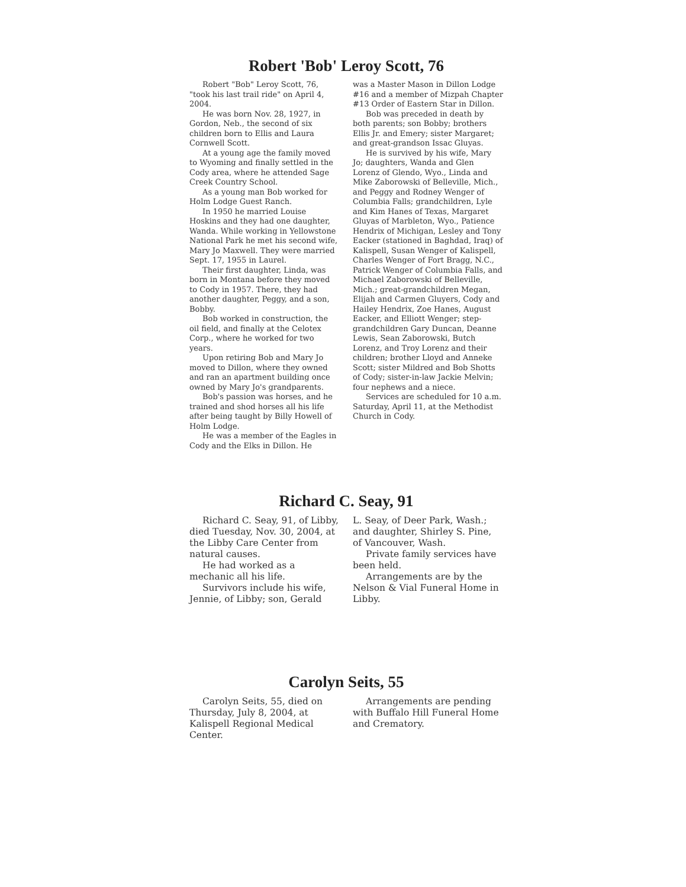Robert 'Bob' Leroy Scott, 76
Robert "Bob" Leroy Scott, 76, "took his last trail ride" on April 4, 2004.
He was born Nov. 28, 1927, in Gordon, Neb., the second of six children born to Ellis and Laura Cornwell Scott.
At a young age the family moved to Wyoming and finally settled in the Cody area, where he attended Sage Creek Country School.
As a young man Bob worked for Holm Lodge Guest Ranch.
In 1950 he married Louise Hoskins and they had one daughter, Wanda. While working in Yellowstone National Park he met his second wife, Mary Jo Maxwell. They were married Sept. 17, 1955 in Laurel.
Their first daughter, Linda, was born in Montana before they moved to Cody in 1957. There, they had another daughter, Peggy, and a son, Bobby.
Bob worked in construction, the oil field, and finally at the Celotex Corp., where he worked for two years.
Upon retiring Bob and Mary Jo moved to Dillon, where they owned and ran an apartment building once owned by Mary Jo's grandparents.
Bob's passion was horses, and he trained and shod horses all his life after being taught by Billy Howell of Holm Lodge.
He was a member of the Eagles in Cody and the Elks in Dillon. He
was a Master Mason in Dillon Lodge #16 and a member of Mizpah Chapter #13 Order of Eastern Star in Dillon.
Bob was preceded in death by both parents; son Bobby; brothers Ellis Jr. and Emery; sister Margaret; and great-grandson Issac Gluyas.
He is survived by his wife, Mary Jo; daughters, Wanda and Glen Lorenz of Glendo, Wyo., Linda and Mike Zaborowski of Belleville, Mich., and Peggy and Rodney Wenger of Columbia Falls; grandchildren, Lyle and Kim Hanes of Texas, Margaret Gluyas of Marbleton, Wyo., Patience Hendrix of Michigan, Lesley and Tony Eacker (stationed in Baghdad, Iraq) of Kalispell, Susan Wenger of Kalispell, Charles Wenger of Fort Bragg, N.C., Patrick Wenger of Columbia Falls, and Michael Zaborowski of Belleville, Mich.; great-grandchildren Megan, Elijah and Carmen Gluyers, Cody and Hailey Hendrix, Zoe Hanes, August Eacker, and Elliott Wenger; step-grandchildren Gary Duncan, Deanne Lewis, Sean Zaborowski, Butch Lorenz, and Troy Lorenz and their children; brother Lloyd and Anneke Scott; sister Mildred and Bob Shotts of Cody; sister-in-law Jackie Melvin; four nephews and a niece.
Services are scheduled for 10 a.m. Saturday, April 11, at the Methodist Church in Cody.
Richard C. Seay, 91
Richard C. Seay, 91, of Libby, died Tuesday, Nov. 30, 2004, at the Libby Care Center from natural causes.
He had worked as a mechanic all his life.
Survivors include his wife, Jennie, of Libby; son, Gerald
L. Seay, of Deer Park, Wash.; and daughter, Shirley S. Pine, of Vancouver, Wash.
Private family services have been held.
Arrangements are by the Nelson & Vial Funeral Home in Libby.
Carolyn Seits, 55
Carolyn Seits, 55, died on Thursday, July 8, 2004, at Kalispell Regional Medical Center.
Arrangements are pending with Buffalo Hill Funeral Home and Crematory.